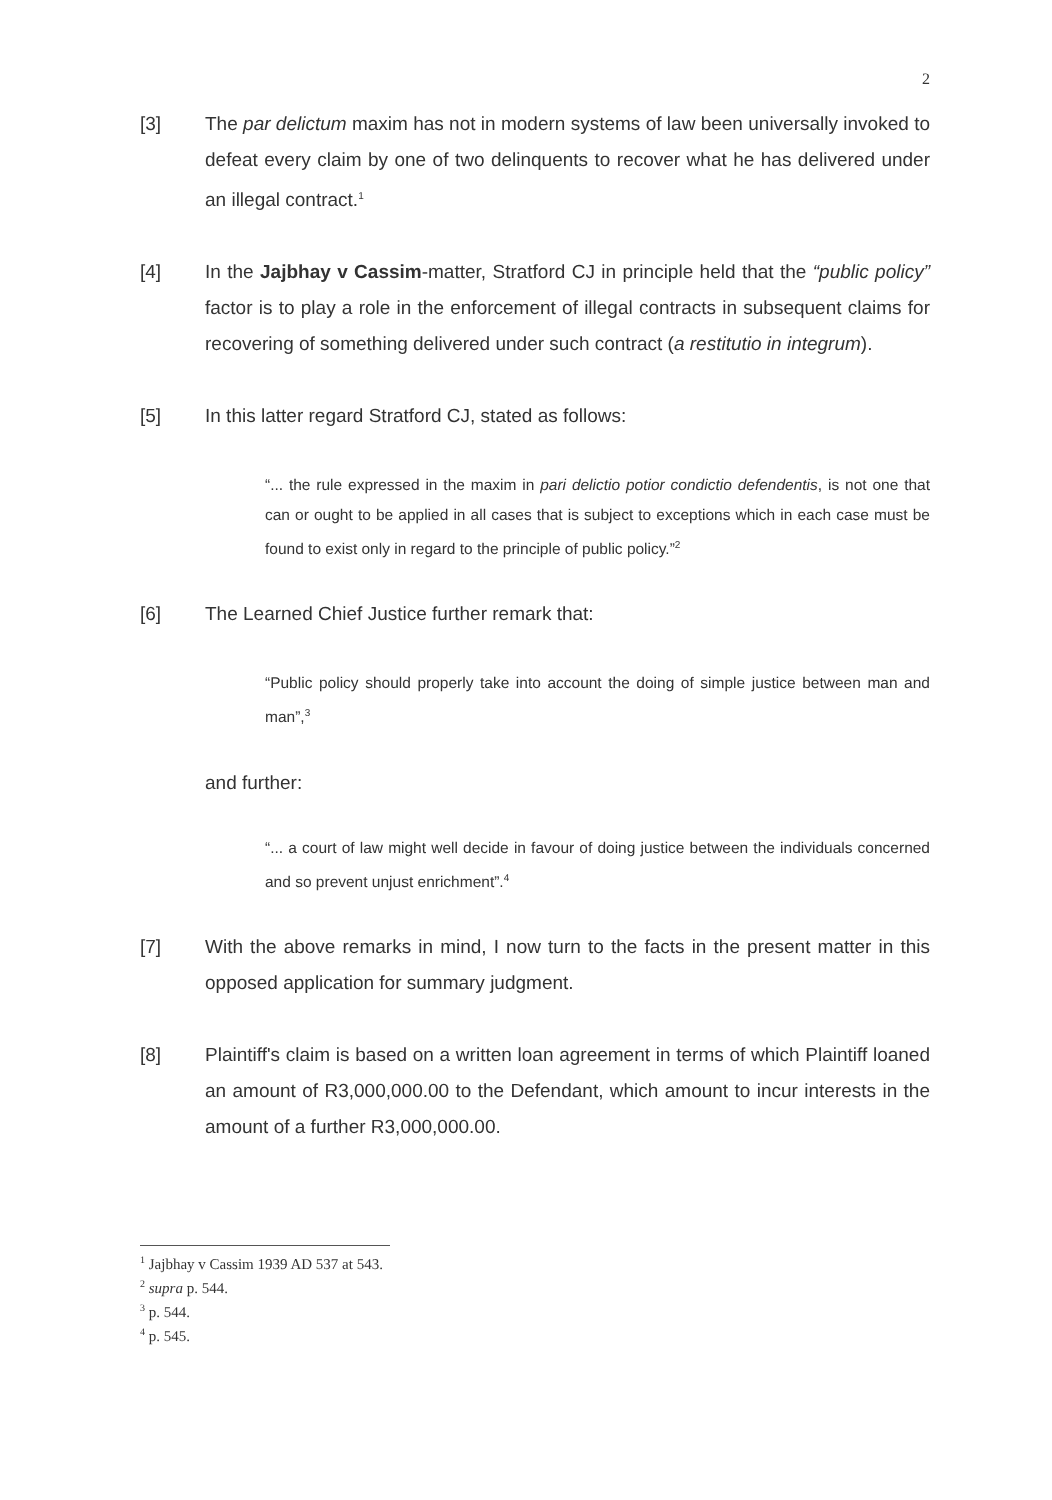2
[3] The par delictum maxim has not in modern systems of law been universally invoked to defeat every claim by one of two delinquents to recover what he has delivered under an illegal contract.<sup>1</sup>
[4] In the Jajbhay v Cassim-matter, Stratford CJ in principle held that the “public policy” factor is to play a role in the enforcement of illegal contracts in subsequent claims for recovering of something delivered under such contract (a restitutio in integrum).
[5] In this latter regard Stratford CJ, stated as follows:
“... the rule expressed in the maxim in pari delictio potior condictio defendentis, is not one that can or ought to be applied in all cases that is subject to exceptions which in each case must be found to exist only in regard to the principle of public policy.”<sup>2</sup>
[6] The Learned Chief Justice further remark that:
“Public policy should properly take into account the doing of simple justice between man and man”,<sup>3</sup>
and further:
“... a court of law might well decide in favour of doing justice between the individuals concerned and so prevent unjust enrichment”.<sup>4</sup>
[7] With the above remarks in mind, I now turn to the facts in the present matter in this opposed application for summary judgment.
[8] Plaintiff's claim is based on a written loan agreement in terms of which Plaintiff loaned an amount of R3,000,000.00 to the Defendant, which amount to incur interests in the amount of a further R3,000,000.00.
<sup>1</sup> Jajbhay v Cassim 1939 AD 537 at 543.
<sup>2</sup> supra p. 544.
<sup>3</sup> p. 544.
<sup>4</sup> p. 545.